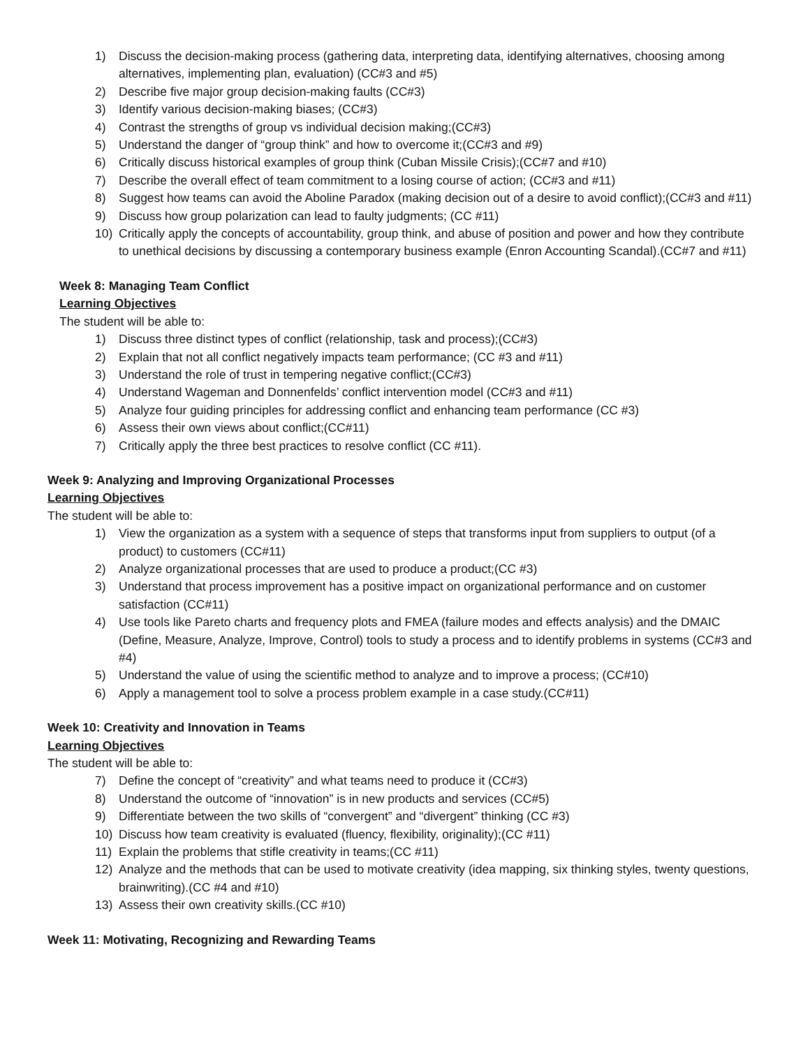1) Discuss the decision-making process (gathering data, interpreting data, identifying alternatives, choosing among alternatives, implementing plan, evaluation) (CC#3 and #5)
2) Describe five major group decision-making faults (CC#3)
3) Identify various decision-making biases; (CC#3)
4) Contrast the strengths of group vs individual decision making;(CC#3)
5) Understand the danger of “group think” and how to overcome it;(CC#3 and #9)
6) Critically discuss historical examples of group think (Cuban Missile Crisis);(CC#7 and #10)
7) Describe the overall effect of team commitment to a losing course of action; (CC#3 and #11)
8) Suggest how teams can avoid the Aboline Paradox (making decision out of a desire to avoid conflict);(CC#3 and #11)
9) Discuss how group polarization can lead to faulty judgments; (CC #11)
10) Critically apply the concepts of accountability, group think, and abuse of position and power and how they contribute to unethical decisions by discussing a contemporary business example (Enron Accounting Scandal).(CC#7 and #11)
Week 8: Managing Team Conflict
Learning Objectives
The student will be able to:
1) Discuss three distinct types of conflict (relationship, task and process);(CC#3)
2) Explain that not all conflict negatively impacts team performance; (CC #3 and #11)
3) Understand the role of trust in tempering negative conflict;(CC#3)
4) Understand Wageman and Donnenfelds’ conflict intervention model (CC#3 and #11)
5) Analyze four guiding principles for addressing conflict and enhancing team performance (CC #3)
6) Assess their own views about conflict;(CC#11)
7) Critically apply the three best practices to resolve conflict (CC #11).
Week 9: Analyzing and Improving Organizational Processes
Learning Objectives
The student will be able to:
1) View the organization as a system with a sequence of steps that transforms input from suppliers to output (of a product) to customers (CC#11)
2) Analyze organizational processes that are used to produce a product;(CC #3)
3) Understand that process improvement has a positive impact on organizational performance and on customer satisfaction (CC#11)
4) Use tools like Pareto charts and frequency plots and FMEA (failure modes and effects analysis) and the DMAIC (Define, Measure, Analyze, Improve, Control) tools to study a process and to identify problems in systems (CC#3 and #4)
5) Understand the value of using the scientific method to analyze and to improve a process; (CC#10)
6) Apply a management tool to solve a process problem example in a case study.(CC#11)
Week 10: Creativity and Innovation in Teams
Learning Objectives
The student will be able to:
7) Define the concept of “creativity” and what teams need to produce it (CC#3)
8) Understand the outcome of “innovation” is in new products and services (CC#5)
9) Differentiate between the two skills of “convergent” and “divergent” thinking (CC #3)
10) Discuss how team creativity is evaluated (fluency, flexibility, originality);(CC #11)
11) Explain the problems that stifle creativity in teams;(CC #11)
12) Analyze and the methods that can be used to motivate creativity (idea mapping, six thinking styles, twenty questions, brainwriting).(CC #4 and #10)
13) Assess their own creativity skills.(CC #10)
Week 11: Motivating, Recognizing and Rewarding Teams